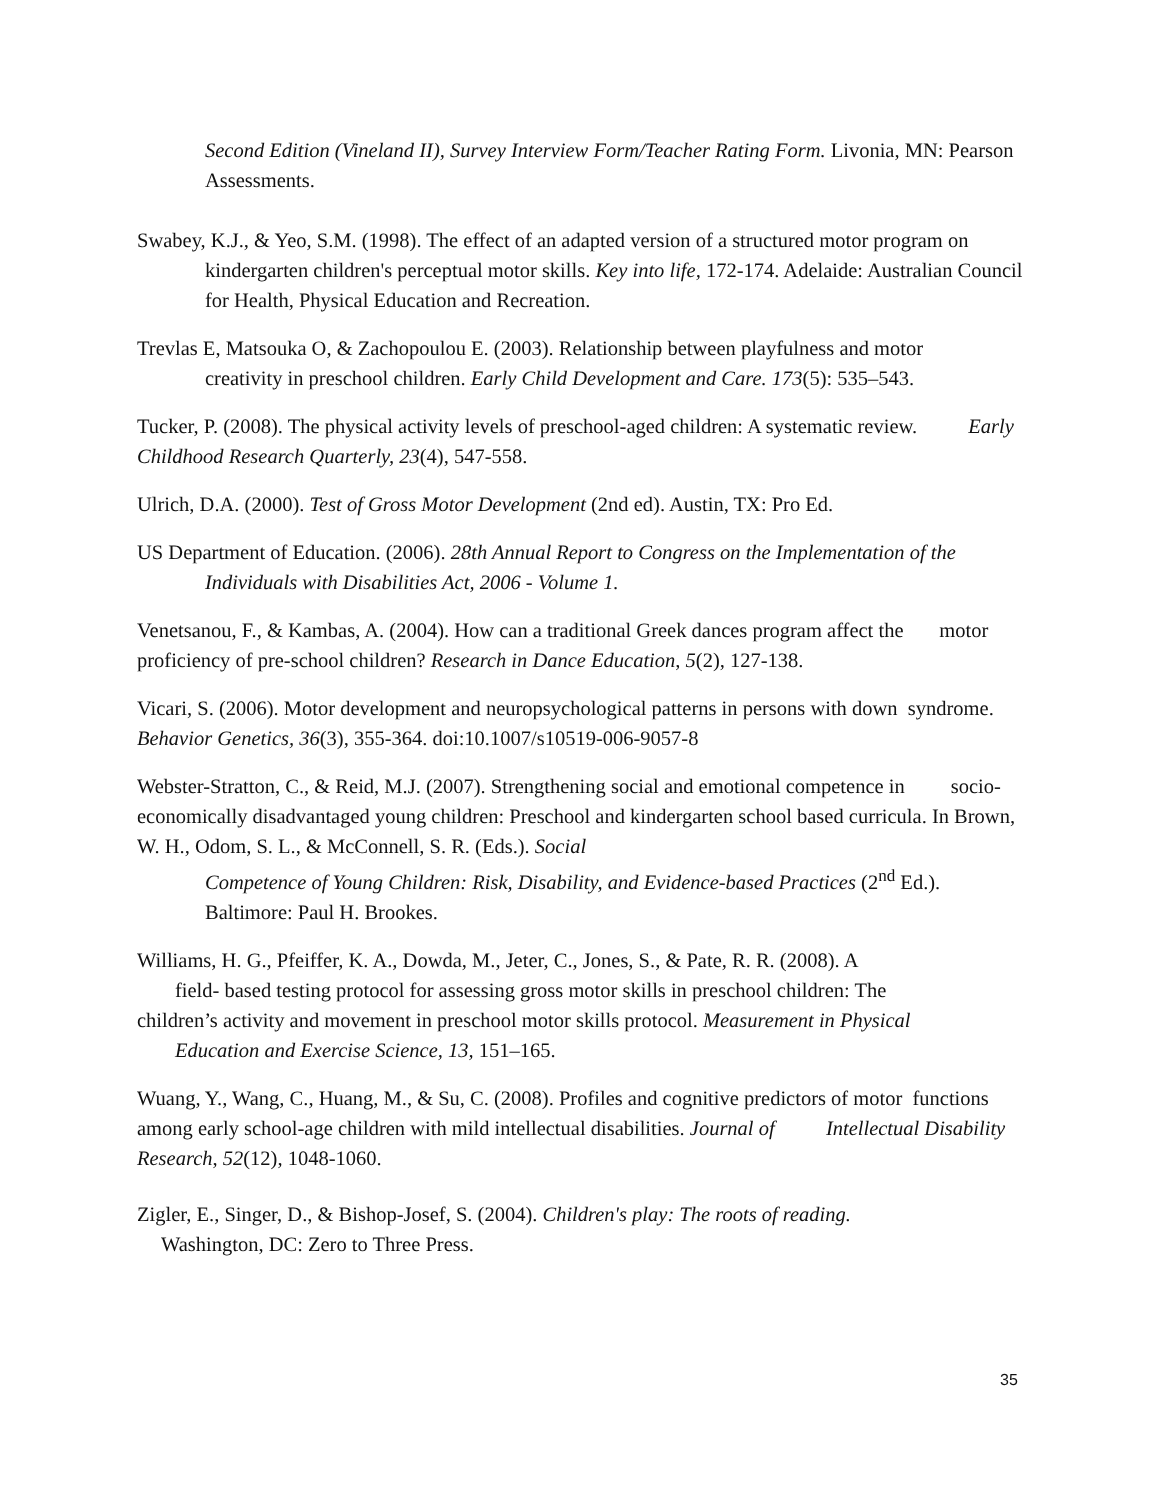Second Edition (Vineland II), Survey Interview Form/Teacher Rating Form. Livonia, MN: Pearson Assessments.
Swabey, K.J., & Yeo, S.M. (1998). The effect of an adapted version of a structured motor program on kindergarten children's perceptual motor skills. Key into life, 172-174. Adelaide: Australian Council for Health, Physical Education and Recreation.
Trevlas E, Matsouka O, & Zachopoulou E. (2003). Relationship between playfulness and motor
creativity in preschool children. Early Child Development and Care. 173(5): 535–543.
Tucker, P. (2008). The physical activity levels of preschool-aged children: A systematic review. Early Childhood Research Quarterly, 23(4), 547-558.
Ulrich, D.A. (2000). Test of Gross Motor Development (2nd ed). Austin, TX: Pro Ed.
US Department of Education. (2006). 28th Annual Report to Congress on the Implementation of the Individuals with Disabilities Act, 2006 - Volume 1.
Venetsanou, F., & Kambas, A. (2004). How can a traditional Greek dances program affect the motor proficiency of pre-school children? Research in Dance Education, 5(2), 127-138.
Vicari, S. (2006). Motor development and neuropsychological patterns in persons with down syndrome. Behavior Genetics, 36(3), 355-364. doi:10.1007/s10519-006-9057-8
Webster-Stratton, C., & Reid, M.J. (2007). Strengthening social and emotional competence in socio-economically disadvantaged young children: Preschool and kindergarten school based curricula. In Brown, W. H., Odom, S. L., & McConnell, S. R. (Eds.). Social
Competence of Young Children: Risk, Disability, and Evidence-based Practices (2<sup>nd</sup> Ed.). Baltimore: Paul H. Brookes.
Williams, H. G., Pfeiffer, K. A., Dowda, M., Jeter, C., Jones, S., & Pate, R. R. (2008). A
field- based testing protocol for assessing gross motor skills in preschool children: The
children’s activity and movement in preschool motor skills protocol. Measurement in Physical
Education and Exercise Science, 13, 151–165.
Wuang, Y., Wang, C., Huang, M., & Su, C. (2008). Profiles and cognitive predictors of motor functions among early school-age children with mild intellectual disabilities. Journal of Intellectual Disability Research, 52(12), 1048-1060.
Zigler, E., Singer, D., & Bishop-Josef, S. (2004). Children's play: The roots of reading.
Washington, DC: Zero to Three Press.
35